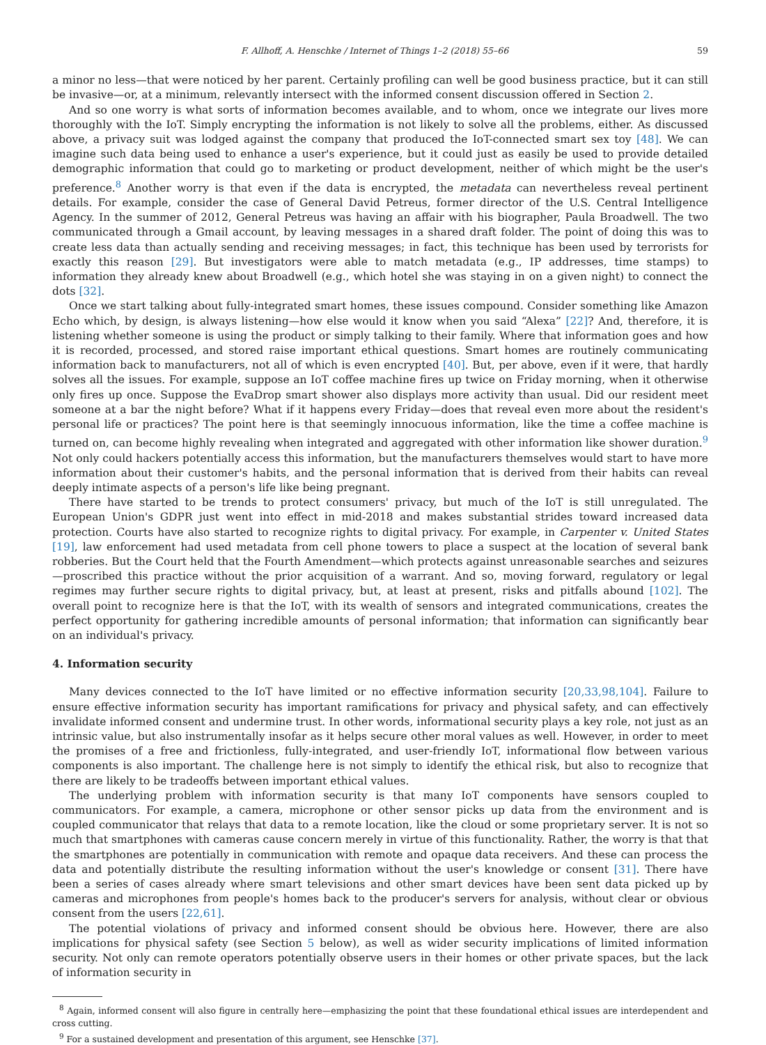F. Allhoff, A. Henschke / Internet of Things 1–2 (2018) 55–66 59
a minor no less—that were noticed by her parent. Certainly profiling can well be good business practice, but it can still be invasive—or, at a minimum, relevantly intersect with the informed consent discussion offered in Section 2.
And so one worry is what sorts of information becomes available, and to whom, once we integrate our lives more thoroughly with the IoT. Simply encrypting the information is not likely to solve all the problems, either. As discussed above, a privacy suit was lodged against the company that produced the IoT-connected smart sex toy [48]. We can imagine such data being used to enhance a user's experience, but it could just as easily be used to provide detailed demographic information that could go to marketing or product development, neither of which might be the user's preference.<sup>8</sup> Another worry is that even if the data is encrypted, the metadata can nevertheless reveal pertinent details. For example, consider the case of General David Petreus, former director of the U.S. Central Intelligence Agency. In the summer of 2012, General Petreus was having an affair with his biographer, Paula Broadwell. The two communicated through a Gmail account, by leaving messages in a shared draft folder. The point of doing this was to create less data than actually sending and receiving messages; in fact, this technique has been used by terrorists for exactly this reason [29]. But investigators were able to match metadata (e.g., IP addresses, time stamps) to information they already knew about Broadwell (e.g., which hotel she was staying in on a given night) to connect the dots [32].
Once we start talking about fully-integrated smart homes, these issues compound. Consider something like Amazon Echo which, by design, is always listening—how else would it know when you said “Alexa” [22]? And, therefore, it is listening whether someone is using the product or simply talking to their family. Where that information goes and how it is recorded, processed, and stored raise important ethical questions. Smart homes are routinely communicating information back to manufacturers, not all of which is even encrypted [40]. But, per above, even if it were, that hardly solves all the issues. For example, suppose an IoT coffee machine fires up twice on Friday morning, when it otherwise only fires up once. Suppose the EvaDrop smart shower also displays more activity than usual. Did our resident meet someone at a bar the night before? What if it happens every Friday—does that reveal even more about the resident's personal life or practices? The point here is that seemingly innocuous information, like the time a coffee machine is turned on, can become highly revealing when integrated and aggregated with other information like shower duration.<sup>9</sup> Not only could hackers potentially access this information, but the manufacturers themselves would start to have more information about their customer's habits, and the personal information that is derived from their habits can reveal deeply intimate aspects of a person's life like being pregnant.
There have started to be trends to protect consumers' privacy, but much of the IoT is still unregulated. The European Union's GDPR just went into effect in mid-2018 and makes substantial strides toward increased data protection. Courts have also started to recognize rights to digital privacy. For example, in Carpenter v. United States [19], law enforcement had used metadata from cell phone towers to place a suspect at the location of several bank robberies. But the Court held that the Fourth Amendment—which protects against unreasonable searches and seizures—proscribed this practice without the prior acquisition of a warrant. And so, moving forward, regulatory or legal regimes may further secure rights to digital privacy, but, at least at present, risks and pitfalls abound [102]. The overall point to recognize here is that the IoT, with its wealth of sensors and integrated communications, creates the perfect opportunity for gathering incredible amounts of personal information; that information can significantly bear on an individual's privacy.
4. Information security
Many devices connected to the IoT have limited or no effective information security [20,33,98,104]. Failure to ensure effective information security has important ramifications for privacy and physical safety, and can effectively invalidate informed consent and undermine trust. In other words, informational security plays a key role, not just as an intrinsic value, but also instrumentally insofar as it helps secure other moral values as well. However, in order to meet the promises of a free and frictionless, fully-integrated, and user-friendly IoT, informational flow between various components is also important. The challenge here is not simply to identify the ethical risk, but also to recognize that there are likely to be tradeoffs between important ethical values.
The underlying problem with information security is that many IoT components have sensors coupled to communicators. For example, a camera, microphone or other sensor picks up data from the environment and is coupled communicator that relays that data to a remote location, like the cloud or some proprietary server. It is not so much that smartphones with cameras cause concern merely in virtue of this functionality. Rather, the worry is that that the smartphones are potentially in communication with remote and opaque data receivers. And these can process the data and potentially distribute the resulting information without the user's knowledge or consent [31]. There have been a series of cases already where smart televisions and other smart devices have been sent data picked up by cameras and microphones from people's homes back to the producer's servers for analysis, without clear or obvious consent from the users [22,61].
The potential violations of privacy and informed consent should be obvious here. However, there are also implications for physical safety (see Section 5 below), as well as wider security implications of limited information security. Not only can remote operators potentially observe users in their homes or other private spaces, but the lack of information security in
<sup>8</sup> Again, informed consent will also figure in centrally here—emphasizing the point that these foundational ethical issues are interdependent and cross cutting.
<sup>9</sup> For a sustained development and presentation of this argument, see Henschke [37].